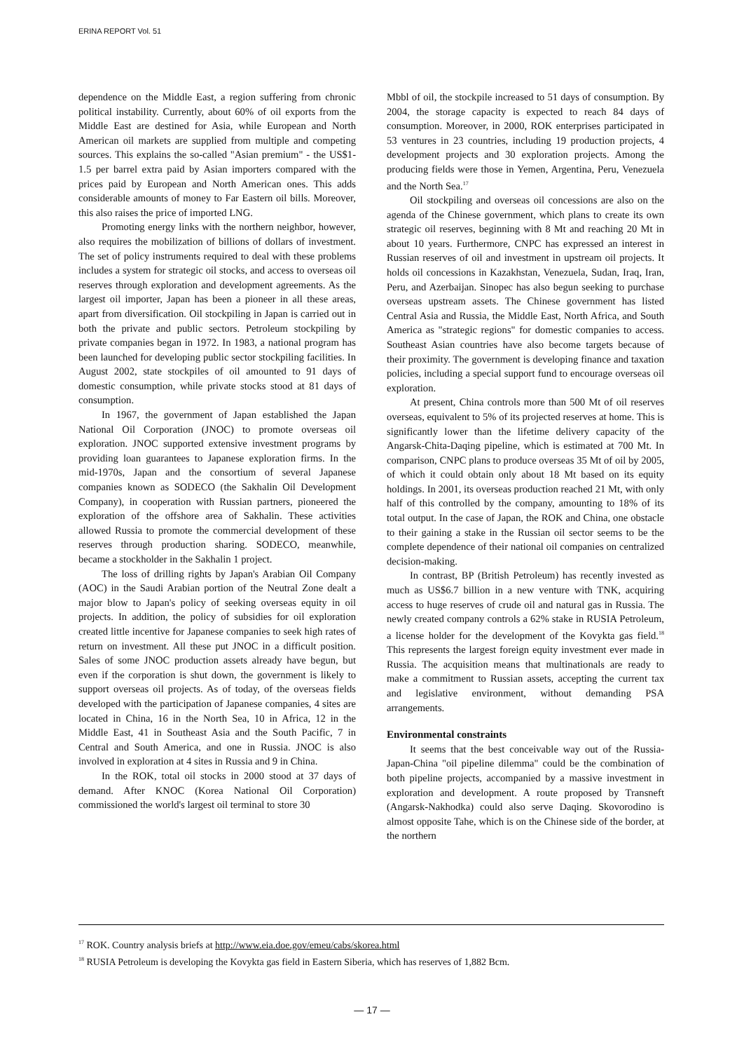ERINA REPORT Vol. 51
dependence on the Middle East, a region suffering from chronic political instability. Currently, about 60% of oil exports from the Middle East are destined for Asia, while European and North American oil markets are supplied from multiple and competing sources. This explains the so-called "Asian premium" - the US$1-1.5 per barrel extra paid by Asian importers compared with the prices paid by European and North American ones. This adds considerable amounts of money to Far Eastern oil bills. Moreover, this also raises the price of imported LNG.
Promoting energy links with the northern neighbor, however, also requires the mobilization of billions of dollars of investment. The set of policy instruments required to deal with these problems includes a system for strategic oil stocks, and access to overseas oil reserves through exploration and development agreements. As the largest oil importer, Japan has been a pioneer in all these areas, apart from diversification. Oil stockpiling in Japan is carried out in both the private and public sectors. Petroleum stockpiling by private companies began in 1972. In 1983, a national program has been launched for developing public sector stockpiling facilities. In August 2002, state stockpiles of oil amounted to 91 days of domestic consumption, while private stocks stood at 81 days of consumption.
In 1967, the government of Japan established the Japan National Oil Corporation (JNOC) to promote overseas oil exploration. JNOC supported extensive investment programs by providing loan guarantees to Japanese exploration firms. In the mid-1970s, Japan and the consortium of several Japanese companies known as SODECO (the Sakhalin Oil Development Company), in cooperation with Russian partners, pioneered the exploration of the offshore area of Sakhalin. These activities allowed Russia to promote the commercial development of these reserves through production sharing. SODECO, meanwhile, became a stockholder in the Sakhalin 1 project.
The loss of drilling rights by Japan's Arabian Oil Company (AOC) in the Saudi Arabian portion of the Neutral Zone dealt a major blow to Japan's policy of seeking overseas equity in oil projects. In addition, the policy of subsidies for oil exploration created little incentive for Japanese companies to seek high rates of return on investment. All these put JNOC in a difficult position. Sales of some JNOC production assets already have begun, but even if the corporation is shut down, the government is likely to support overseas oil projects. As of today, of the overseas fields developed with the participation of Japanese companies, 4 sites are located in China, 16 in the North Sea, 10 in Africa, 12 in the Middle East, 41 in Southeast Asia and the South Pacific, 7 in Central and South America, and one in Russia. JNOC is also involved in exploration at 4 sites in Russia and 9 in China.
In the ROK, total oil stocks in 2000 stood at 37 days of demand. After KNOC (Korea National Oil Corporation) commissioned the world's largest oil terminal to store 30
Mbbl of oil, the stockpile increased to 51 days of consumption. By 2004, the storage capacity is expected to reach 84 days of consumption. Moreover, in 2000, ROK enterprises participated in 53 ventures in 23 countries, including 19 production projects, 4 development projects and 30 exploration projects. Among the producing fields were those in Yemen, Argentina, Peru, Venezuela and the North Sea.<sup>17</sup>
Oil stockpiling and overseas oil concessions are also on the agenda of the Chinese government, which plans to create its own strategic oil reserves, beginning with 8 Mt and reaching 20 Mt in about 10 years. Furthermore, CNPC has expressed an interest in Russian reserves of oil and investment in upstream oil projects. It holds oil concessions in Kazakhstan, Venezuela, Sudan, Iraq, Iran, Peru, and Azerbaijan. Sinopec has also begun seeking to purchase overseas upstream assets. The Chinese government has listed Central Asia and Russia, the Middle East, North Africa, and South America as "strategic regions" for domestic companies to access. Southeast Asian countries have also become targets because of their proximity. The government is developing finance and taxation policies, including a special support fund to encourage overseas oil exploration.
At present, China controls more than 500 Mt of oil reserves overseas, equivalent to 5% of its projected reserves at home. This is significantly lower than the lifetime delivery capacity of the Angarsk-Chita-Daqing pipeline, which is estimated at 700 Mt. In comparison, CNPC plans to produce overseas 35 Mt of oil by 2005, of which it could obtain only about 18 Mt based on its equity holdings. In 2001, its overseas production reached 21 Mt, with only half of this controlled by the company, amounting to 18% of its total output. In the case of Japan, the ROK and China, one obstacle to their gaining a stake in the Russian oil sector seems to be the complete dependence of their national oil companies on centralized decision-making.
In contrast, BP (British Petroleum) has recently invested as much as US$6.7 billion in a new venture with TNK, acquiring access to huge reserves of crude oil and natural gas in Russia. The newly created company controls a 62% stake in RUSIA Petroleum, a license holder for the development of the Kovykta gas field.<sup>18</sup> This represents the largest foreign equity investment ever made in Russia. The acquisition means that multinationals are ready to make a commitment to Russian assets, accepting the current tax and legislative environment, without demanding PSA arrangements.
Environmental constraints
It seems that the best conceivable way out of the Russia-Japan-China "oil pipeline dilemma" could be the combination of both pipeline projects, accompanied by a massive investment in exploration and development. A route proposed by Transneft (Angarsk-Nakhodka) could also serve Daqing. Skovorodino is almost opposite Tahe, which is on the Chinese side of the border, at the northern
<sup>17</sup> ROK. Country analysis briefs at http://www.eia.doe.gov/emeu/cabs/skorea.html
<sup>18</sup> RUSIA Petroleum is developing the Kovykta gas field in Eastern Siberia, which has reserves of 1,882 Bcm.
— 17 —